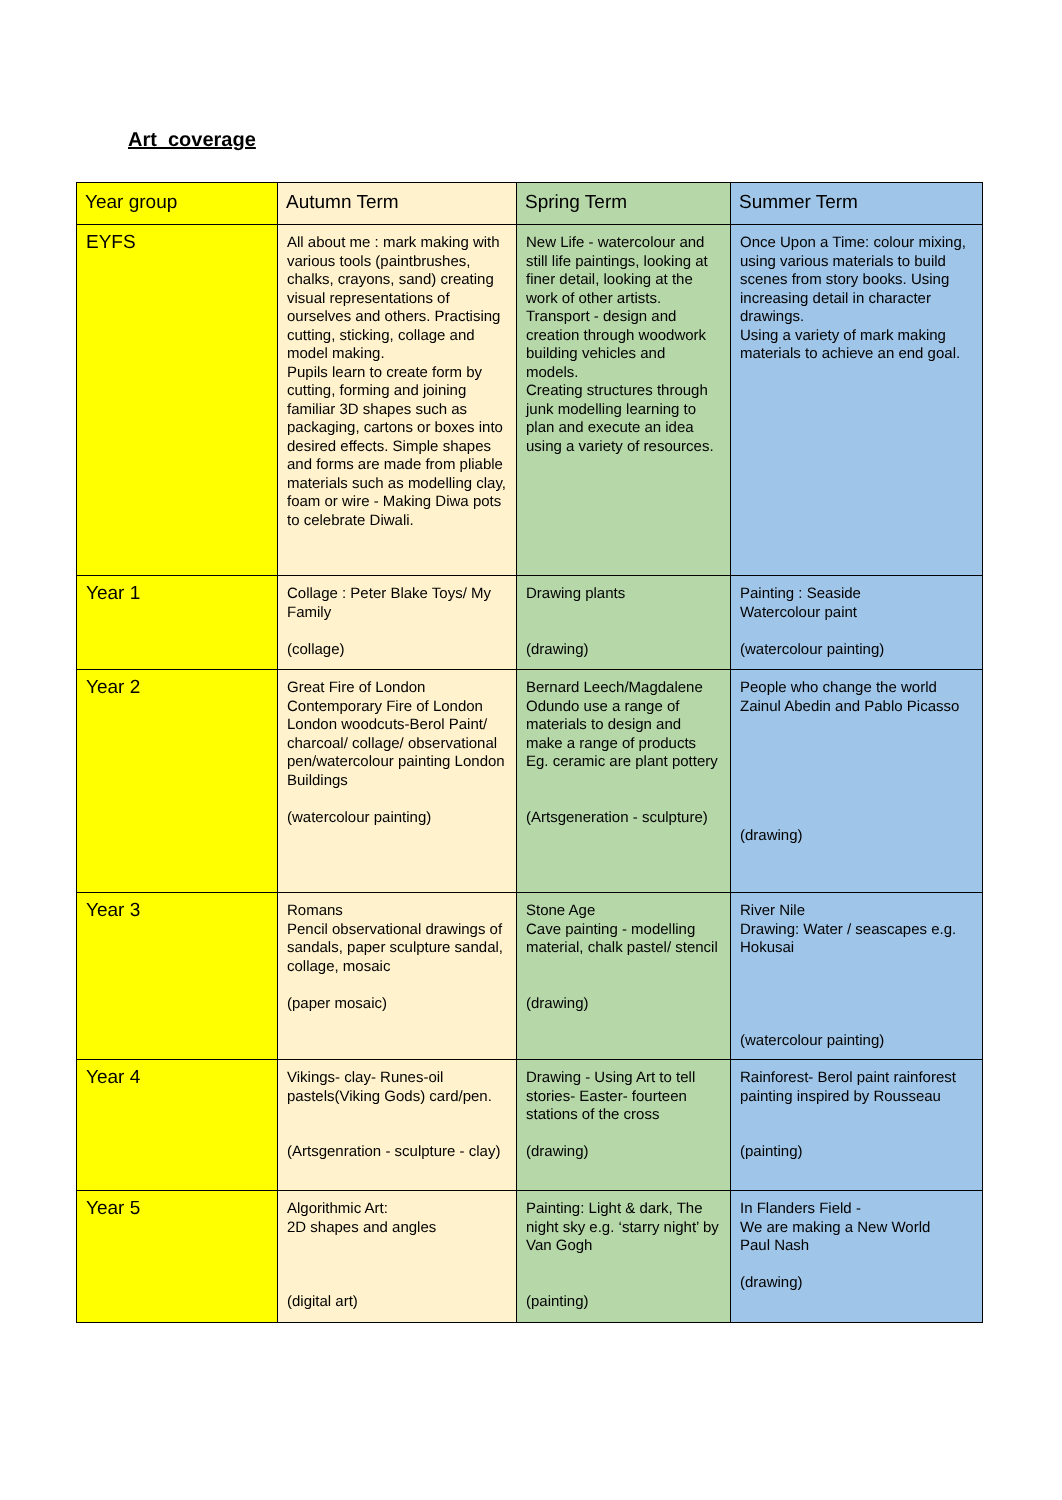Art coverage
| Year group | Autumn Term | Spring Term | Summer Term |
| --- | --- | --- | --- |
| EYFS | All about me : mark making with various tools (paintbrushes, chalks, crayons, sand) creating visual representations of ourselves and others. Practising cutting, sticking, collage and model making. Pupils learn to create form by cutting, forming and joining familiar 3D shapes such as packaging, cartons or boxes into desired effects. Simple shapes and forms are made from pliable materials such as modelling clay, foam or wire - Making Diwa pots to celebrate Diwali. | New Life - watercolour and still life paintings, looking at finer detail, looking at the work of other artists. Transport - design and creation through woodwork building vehicles and models. Creating structures through junk modelling learning to plan and execute an idea using a variety of resources. | Once Upon a Time: colour mixing, using various materials to build scenes from story books. Using increasing detail in character drawings. Using a variety of mark making materials to achieve an end goal. |
| Year 1 | Collage : Peter Blake Toys/ My Family (collage) | Drawing plants (drawing) | Painting : Seaside Watercolour paint (watercolour painting) |
| Year 2 | Great Fire of London Contemporary Fire of London London woodcuts-Berol Paint/ charcoal/ collage/ observational pen/watercolour painting London Buildings (watercolour painting) | Bernard Leech/Magdalene Odundo use a range of materials to design and make a range of products Eg. ceramic are plant pottery (Artsgeneration - sculpture) | People who change the world Zainul Abedin and Pablo Picasso (drawing) |
| Year 3 | Romans Pencil observational drawings of sandals, paper sculpture sandal, collage, mosaic (paper mosaic) | Stone Age Cave painting - modelling material, chalk pastel/ stencil (drawing) | River Nile Drawing: Water / seascapes e.g. Hokusai (watercolour painting) |
| Year 4 | Vikings- clay- Runes-oil pastels(Viking Gods) card/pen. (Artsgenration - sculpture - clay) | Drawing - Using Art to tell stories- Easter- fourteen stations of the cross (drawing) | Rainforest- Berol paint rainforest painting inspired by Rousseau (painting) |
| Year 5 | Algorithmic Art: 2D shapes and angles (digital art) | Painting: Light & dark, The night sky e.g. ‘starry night’ by Van Gogh (painting) | In Flanders Field - We are making a New World Paul Nash (drawing) |